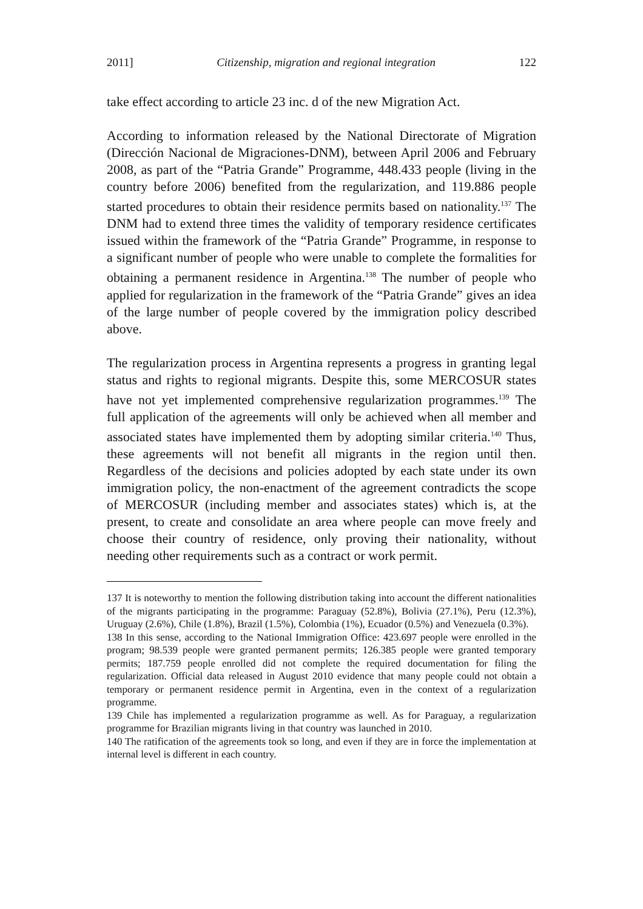2011] Citizenship, migration and regional integration 122
take effect according to article 23 inc. d of the new Migration Act.
According to information released by the National Directorate of Migration (Dirección Nacional de Migraciones-DNM), between April 2006 and February 2008, as part of the “Patria Grande” Programme, 448.433 people (living in the country before 2006) benefited from the regularization, and 119.886 people started procedures to obtain their residence permits based on nationality.<sup>137</sup> The DNM had to extend three times the validity of temporary residence certificates issued within the framework of the “Patria Grande” Programme, in response to a significant number of people who were unable to complete the formalities for obtaining a permanent residence in Argentina.<sup>138</sup> The number of people who applied for regularization in the framework of the “Patria Grande” gives an idea of the large number of people covered by the immigration policy described above.
The regularization process in Argentina represents a progress in granting legal status and rights to regional migrants. Despite this, some MERCOSUR states have not yet implemented comprehensive regularization programmes.<sup>139</sup> The full application of the agreements will only be achieved when all member and associated states have implemented them by adopting similar criteria.<sup>140</sup> Thus, these agreements will not benefit all migrants in the region until then. Regardless of the decisions and policies adopted by each state under its own immigration policy, the non-enactment of the agreement contradicts the scope of MERCOSUR (including member and associates states) which is, at the present, to create and consolidate an area where people can move freely and choose their country of residence, only proving their nationality, without needing other requirements such as a contract or work permit.
137 It is noteworthy to mention the following distribution taking into account the different nationalities of the migrants participating in the programme: Paraguay (52.8%), Bolivia (27.1%), Peru (12.3%), Uruguay (2.6%), Chile (1.8%), Brazil (1.5%), Colombia (1%), Ecuador (0.5%) and Venezuela (0.3%).
138 In this sense, according to the National Immigration Office: 423.697 people were enrolled in the program; 98.539 people were granted permanent permits; 126.385 people were granted temporary permits; 187.759 people enrolled did not complete the required documentation for filing the regularization. Official data released in August 2010 evidence that many people could not obtain a temporary or permanent residence permit in Argentina, even in the context of a regularization programme.
139 Chile has implemented a regularization programme as well. As for Paraguay, a regularization programme for Brazilian migrants living in that country was launched in 2010.
140 The ratification of the agreements took so long, and even if they are in force the implementation at internal level is different in each country.